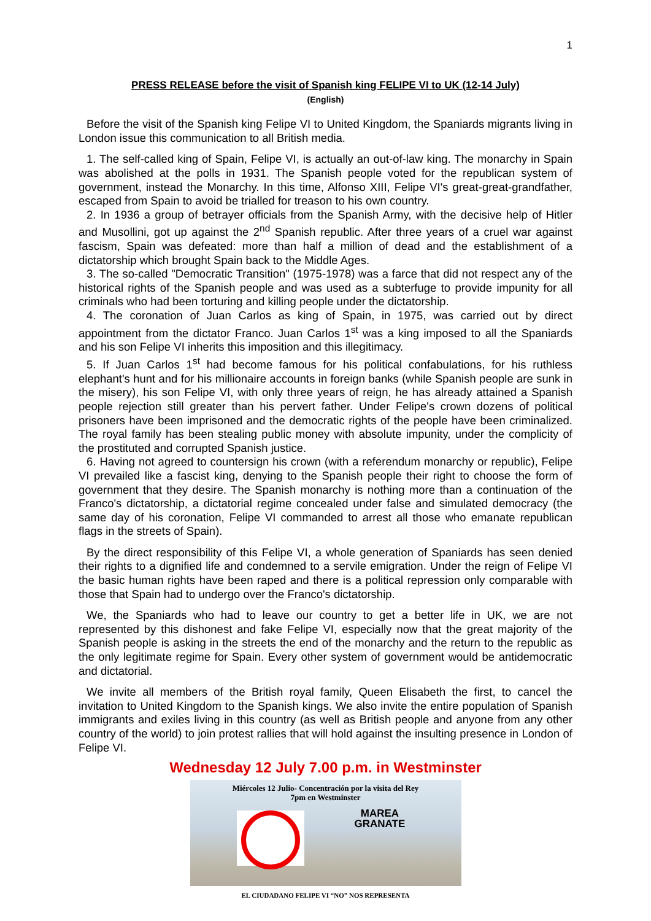1
PRESS RELEASE before the visit of Spanish king FELIPE VI to UK (12-14 July)
(English)
Before the visit of the Spanish king Felipe VI to United Kingdom, the Spaniards migrants living in London issue this communication to all British media.
1. The self-called king of Spain, Felipe VI, is actually an out-of-law king. The monarchy in Spain was abolished at the polls in 1931. The Spanish people voted for the republican system of government, instead the Monarchy. In this time, Alfonso XIII, Felipe VI's great-great-grandfather, escaped from Spain to avoid be trialled for treason to his own country.
2. In 1936 a group of betrayer officials from the Spanish Army, with the decisive help of Hitler and Musollini, got up against the 2<sup>nd</sup> Spanish republic. After three years of a cruel war against fascism, Spain was defeated: more than half a million of dead and the establishment of a dictatorship which brought Spain back to the Middle Ages.
3. The so-called "Democratic Transition" (1975-1978) was a farce that did not respect any of the historical rights of the Spanish people and was used as a subterfuge to provide impunity for all criminals who had been torturing and killing people under the dictatorship.
4. The coronation of Juan Carlos as king of Spain, in 1975, was carried out by direct appointment from the dictator Franco. Juan Carlos 1<sup>st</sup> was a king imposed to all the Spaniards and his son Felipe VI inherits this imposition and this illegitimacy.
5. If Juan Carlos 1<sup>st</sup> had become famous for his political confabulations, for his ruthless elephant's hunt and for his millionaire accounts in foreign banks (while Spanish people are sunk in the misery), his son Felipe VI, with only three years of reign, he has already attained a Spanish people rejection still greater than his pervert father. Under Felipe's crown dozens of political prisoners have been imprisoned and the democratic rights of the people have been criminalized. The royal family has been stealing public money with absolute impunity, under the complicity of the prostituted and corrupted Spanish justice.
6. Having not agreed to countersign his crown (with a referendum monarchy or republic), Felipe VI prevailed like a fascist king, denying to the Spanish people their right to choose the form of government that they desire. The Spanish monarchy is nothing more than a continuation of the Franco's dictatorship, a dictatorial regime concealed under false and simulated democracy (the same day of his coronation, Felipe VI commanded to arrest all those who emanate republican flags in the streets of Spain).
By the direct responsibility of this Felipe VI, a whole generation of Spaniards has seen denied their rights to a dignified life and condemned to a servile emigration. Under the reign of Felipe VI the basic human rights have been raped and there is a political repression only comparable with those that Spain had to undergo over the Franco's dictatorship.
We, the Spaniards who had to leave our country to get a better life in UK, we are not represented by this dishonest and fake Felipe VI, especially now that the great majority of the Spanish people is asking in the streets the end of the monarchy and the return to the republic as the only legitimate regime for Spain. Every other system of government would be antidemocratic and dictatorial.
We invite all members of the British royal family, Queen Elisabeth the first, to cancel the invitation to United Kingdom to the Spanish kings. We also invite the entire population of Spanish immigrants and exiles living in this country (as well as British people and anyone from any other country of the world) to join protest rallies that will hold against the insulting presence in London of Felipe VI.
Wednesday 12 July 7.00 p.m. in Westminster
Miércoles 12 Julio- Concentración por la visita del Rey
7pm en Westminster
MAREA
GRANATE
EL CIUDADANO FELIPE VI “NO” NOS REPRESENTA